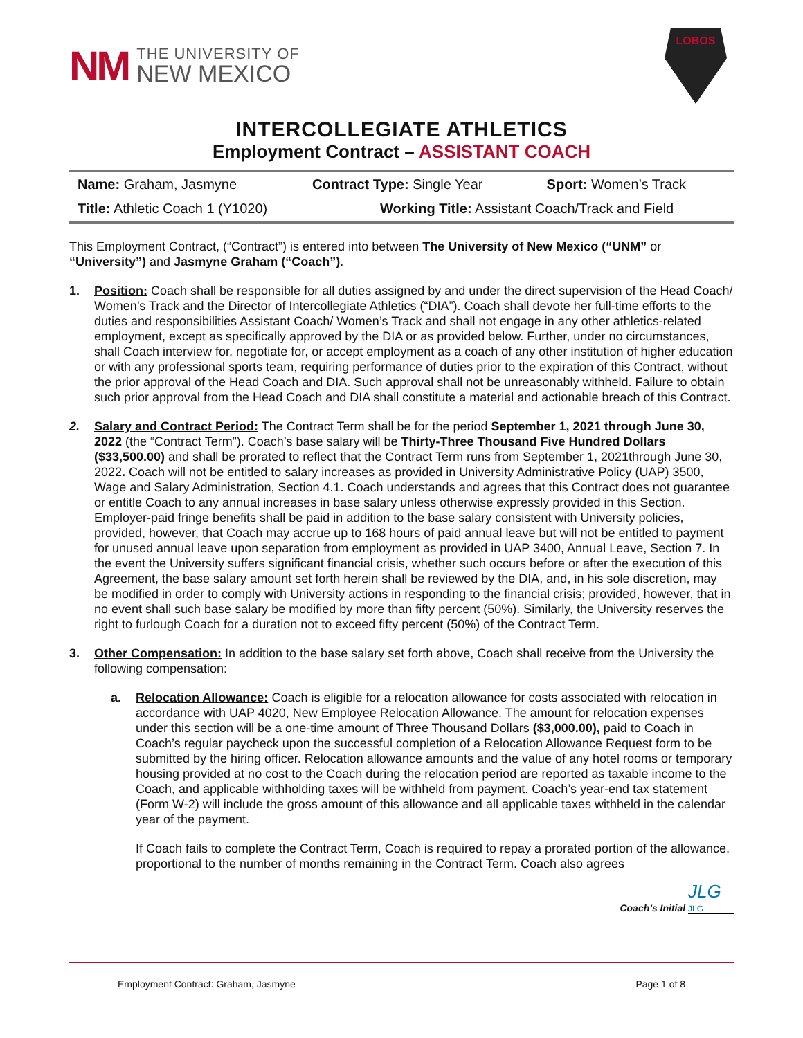NM
THE UNIVERSITY OF
NEW MEXICO
LOBOS
INTERCOLLEGIATE ATHLETICS
Employment Contract – ASSISTANT COACH
| Name: Graham, Jasmyne | Contract Type: Single Year | Sport: Women’s Track |
| Title: Athletic Coach 1 (Y1020) | Working Title: Assistant Coach/Track and Field | |
This Employment Contract, (“Contract”) is entered into between The University of New Mexico (“UNM” or “University”) and Jasmyne Graham (“Coach”).
1. Position: Coach shall be responsible for all duties assigned by and under the direct supervision of the Head Coach/ Women’s Track and the Director of Intercollegiate Athletics (“DIA”). Coach shall devote her full-time efforts to the duties and responsibilities Assistant Coach/ Women’s Track and shall not engage in any other athletics-related employment, except as specifically approved by the DIA or as provided below. Further, under no circumstances, shall Coach interview for, negotiate for, or accept employment as a coach of any other institution of higher education or with any professional sports team, requiring performance of duties prior to the expiration of this Contract, without the prior approval of the Head Coach and DIA. Such approval shall not be unreasonably withheld. Failure to obtain such prior approval from the Head Coach and DIA shall constitute a material and actionable breach of this Contract.
2. Salary and Contract Period: The Contract Term shall be for the period September 1, 2021 through June 30, 2022 (the “Contract Term”). Coach’s base salary will be Thirty-Three Thousand Five Hundred Dollars ($33,500.00) and shall be prorated to reflect that the Contract Term runs from September 1, 2021through June 30, 2022. Coach will not be entitled to salary increases as provided in University Administrative Policy (UAP) 3500, Wage and Salary Administration, Section 4.1. Coach understands and agrees that this Contract does not guarantee or entitle Coach to any annual increases in base salary unless otherwise expressly provided in this Section. Employer-paid fringe benefits shall be paid in addition to the base salary consistent with University policies, provided, however, that Coach may accrue up to 168 hours of paid annual leave but will not be entitled to payment for unused annual leave upon separation from employment as provided in UAP 3400, Annual Leave, Section 7. In the event the University suffers significant financial crisis, whether such occurs before or after the execution of this Agreement, the base salary amount set forth herein shall be reviewed by the DIA, and, in his sole discretion, may be modified in order to comply with University actions in responding to the financial crisis; provided, however, that in no event shall such base salary be modified by more than fifty percent (50%). Similarly, the University reserves the right to furlough Coach for a duration not to exceed fifty percent (50%) of the Contract Term.
3. Other Compensation: In addition to the base salary set forth above, Coach shall receive from the University the following compensation:
a. Relocation Allowance: Coach is eligible for a relocation allowance for costs associated with relocation in accordance with UAP 4020, New Employee Relocation Allowance. The amount for relocation expenses under this section will be a one-time amount of Three Thousand Dollars ($3,000.00), paid to Coach in Coach’s regular paycheck upon the successful completion of a Relocation Allowance Request form to be submitted by the hiring officer. Relocation allowance amounts and the value of any hotel rooms or temporary housing provided at no cost to the Coach during the relocation period are reported as taxable income to the Coach, and applicable withholding taxes will be withheld from payment. Coach’s year-end tax statement (Form W-2) will include the gross amount of this allowance and all applicable taxes withheld in the calendar year of the payment.
If Coach fails to complete the Contract Term, Coach is required to repay a prorated portion of the allowance, proportional to the number of months remaining in the Contract Term. Coach also agrees
JLG
Coach’s Initial JLG
Employment Contract: Graham, Jasmyne Page 1 of 8